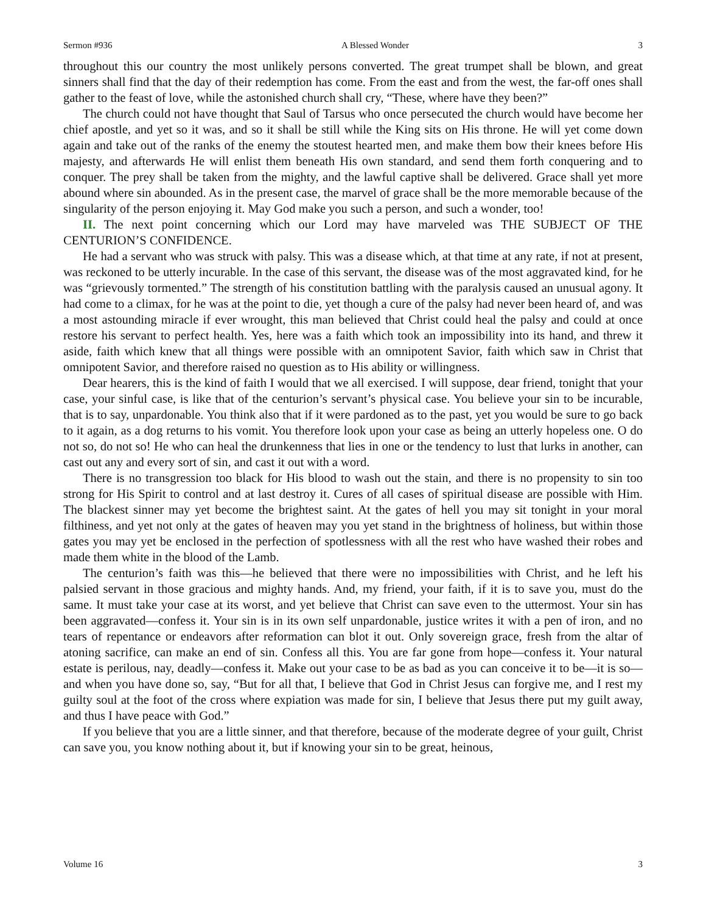Sermon #936 A Blessed Wonder 3
throughout this our country the most unlikely persons converted. The great trumpet shall be blown, and great sinners shall find that the day of their redemption has come. From the east and from the west, the far-off ones shall gather to the feast of love, while the astonished church shall cry, “These, where have they been?”
The church could not have thought that Saul of Tarsus who once persecuted the church would have become her chief apostle, and yet so it was, and so it shall be still while the King sits on His throne. He will yet come down again and take out of the ranks of the enemy the stoutest hearted men, and make them bow their knees before His majesty, and afterwards He will enlist them beneath His own standard, and send them forth conquering and to conquer. The prey shall be taken from the mighty, and the lawful captive shall be delivered. Grace shall yet more abound where sin abounded. As in the present case, the marvel of grace shall be the more memorable because of the singularity of the person enjoying it. May God make you such a person, and such a wonder, too!
II. The next point concerning which our Lord may have marveled was THE SUBJECT OF THE CENTURION’S CONFIDENCE.
He had a servant who was struck with palsy. This was a disease which, at that time at any rate, if not at present, was reckoned to be utterly incurable. In the case of this servant, the disease was of the most aggravated kind, for he was “grievously tormented.” The strength of his constitution battling with the paralysis caused an unusual agony. It had come to a climax, for he was at the point to die, yet though a cure of the palsy had never been heard of, and was a most astounding miracle if ever wrought, this man believed that Christ could heal the palsy and could at once restore his servant to perfect health. Yes, here was a faith which took an impossibility into its hand, and threw it aside, faith which knew that all things were possible with an omnipotent Savior, faith which saw in Christ that omnipotent Savior, and therefore raised no question as to His ability or willingness.
Dear hearers, this is the kind of faith I would that we all exercised. I will suppose, dear friend, tonight that your case, your sinful case, is like that of the centurion’s servant’s physical case. You believe your sin to be incurable, that is to say, unpardonable. You think also that if it were pardoned as to the past, yet you would be sure to go back to it again, as a dog returns to his vomit. You therefore look upon your case as being an utterly hopeless one. O do not so, do not so! He who can heal the drunkenness that lies in one or the tendency to lust that lurks in another, can cast out any and every sort of sin, and cast it out with a word.
There is no transgression too black for His blood to wash out the stain, and there is no propensity to sin too strong for His Spirit to control and at last destroy it. Cures of all cases of spiritual disease are possible with Him. The blackest sinner may yet become the brightest saint. At the gates of hell you may sit tonight in your moral filthiness, and yet not only at the gates of heaven may you yet stand in the brightness of holiness, but within those gates you may yet be enclosed in the perfection of spotlessness with all the rest who have washed their robes and made them white in the blood of the Lamb.
The centurion’s faith was this—he believed that there were no impossibilities with Christ, and he left his palsied servant in those gracious and mighty hands. And, my friend, your faith, if it is to save you, must do the same. It must take your case at its worst, and yet believe that Christ can save even to the uttermost. Your sin has been aggravated—confess it. Your sin is in its own self unpardonable, justice writes it with a pen of iron, and no tears of repentance or endeavors after reformation can blot it out. Only sovereign grace, fresh from the altar of atoning sacrifice, can make an end of sin. Confess all this. You are far gone from hope—confess it. Your natural estate is perilous, nay, deadly—confess it. Make out your case to be as bad as you can conceive it to be—it is so—and when you have done so, say, “But for all that, I believe that God in Christ Jesus can forgive me, and I rest my guilty soul at the foot of the cross where expiation was made for sin, I believe that Jesus there put my guilt away, and thus I have peace with God.”
If you believe that you are a little sinner, and that therefore, because of the moderate degree of your guilt, Christ can save you, you know nothing about it, but if knowing your sin to be great, heinous,
Volume 16 3